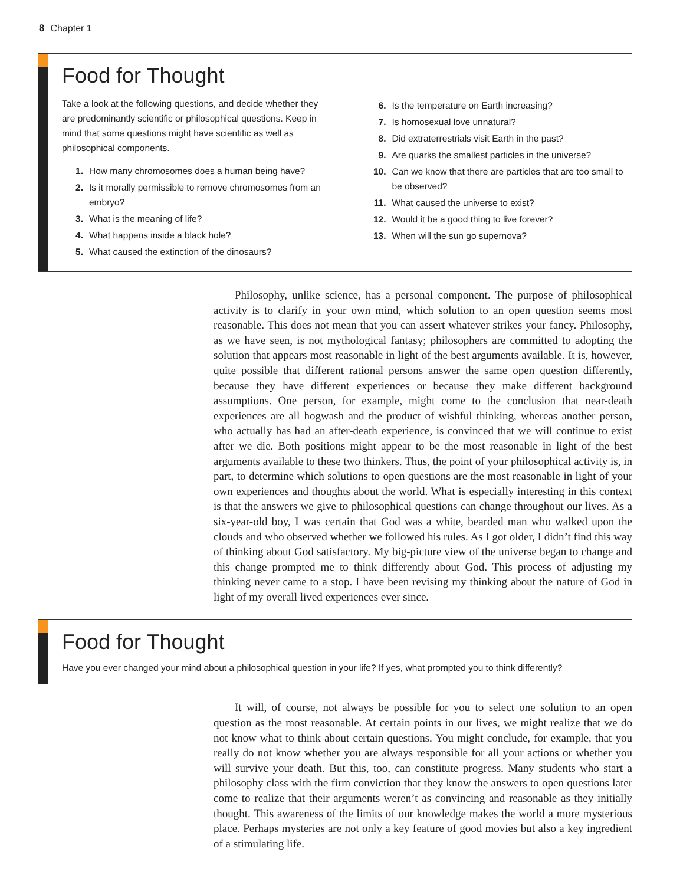8 Chapter 1
Food for Thought
Take a look at the following questions, and decide whether they are predominantly scientific or philosophical questions. Keep in mind that some questions might have scientific as well as philosophical components.
1. How many chromosomes does a human being have?
2. Is it morally permissible to remove chromosomes from an embryo?
3. What is the meaning of life?
4. What happens inside a black hole?
5. What caused the extinction of the dinosaurs?
6. Is the temperature on Earth increasing?
7. Is homosexual love unnatural?
8. Did extraterrestrials visit Earth in the past?
9. Are quarks the smallest particles in the universe?
10. Can we know that there are particles that are too small to be observed?
11. What caused the universe to exist?
12. Would it be a good thing to live forever?
13. When will the sun go supernova?
Philosophy, unlike science, has a personal component. The purpose of philosophical activity is to clarify in your own mind, which solution to an open question seems most reasonable. This does not mean that you can assert whatever strikes your fancy. Philosophy, as we have seen, is not mythological fantasy; philosophers are committed to adopting the solution that appears most reasonable in light of the best arguments available. It is, however, quite possible that different rational persons answer the same open question differently, because they have different experiences or because they make different background assumptions. One person, for example, might come to the conclusion that near-death experiences are all hogwash and the product of wishful thinking, whereas another person, who actually has had an after-death experience, is convinced that we will continue to exist after we die. Both positions might appear to be the most reasonable in light of the best arguments available to these two thinkers. Thus, the point of your philosophical activity is, in part, to determine which solutions to open questions are the most reasonable in light of your own experiences and thoughts about the world. What is especially interesting in this context is that the answers we give to philosophical questions can change throughout our lives. As a six-year-old boy, I was certain that God was a white, bearded man who walked upon the clouds and who observed whether we followed his rules. As I got older, I didn’t find this way of thinking about God satisfactory. My big-picture view of the universe began to change and this change prompted me to think differently about God. This process of adjusting my thinking never came to a stop. I have been revising my thinking about the nature of God in light of my overall lived experiences ever since.
Food for Thought
Have you ever changed your mind about a philosophical question in your life? If yes, what prompted you to think differently?
It will, of course, not always be possible for you to select one solution to an open question as the most reasonable. At certain points in our lives, we might realize that we do not know what to think about certain questions. You might conclude, for example, that you really do not know whether you are always responsible for all your actions or whether you will survive your death. But this, too, can constitute progress. Many students who start a philosophy class with the firm conviction that they know the answers to open questions later come to realize that their arguments weren’t as convincing and reasonable as they initially thought. This awareness of the limits of our knowledge makes the world a more mysterious place. Perhaps mysteries are not only a key feature of good movies but also a key ingredient of a stimulating life.